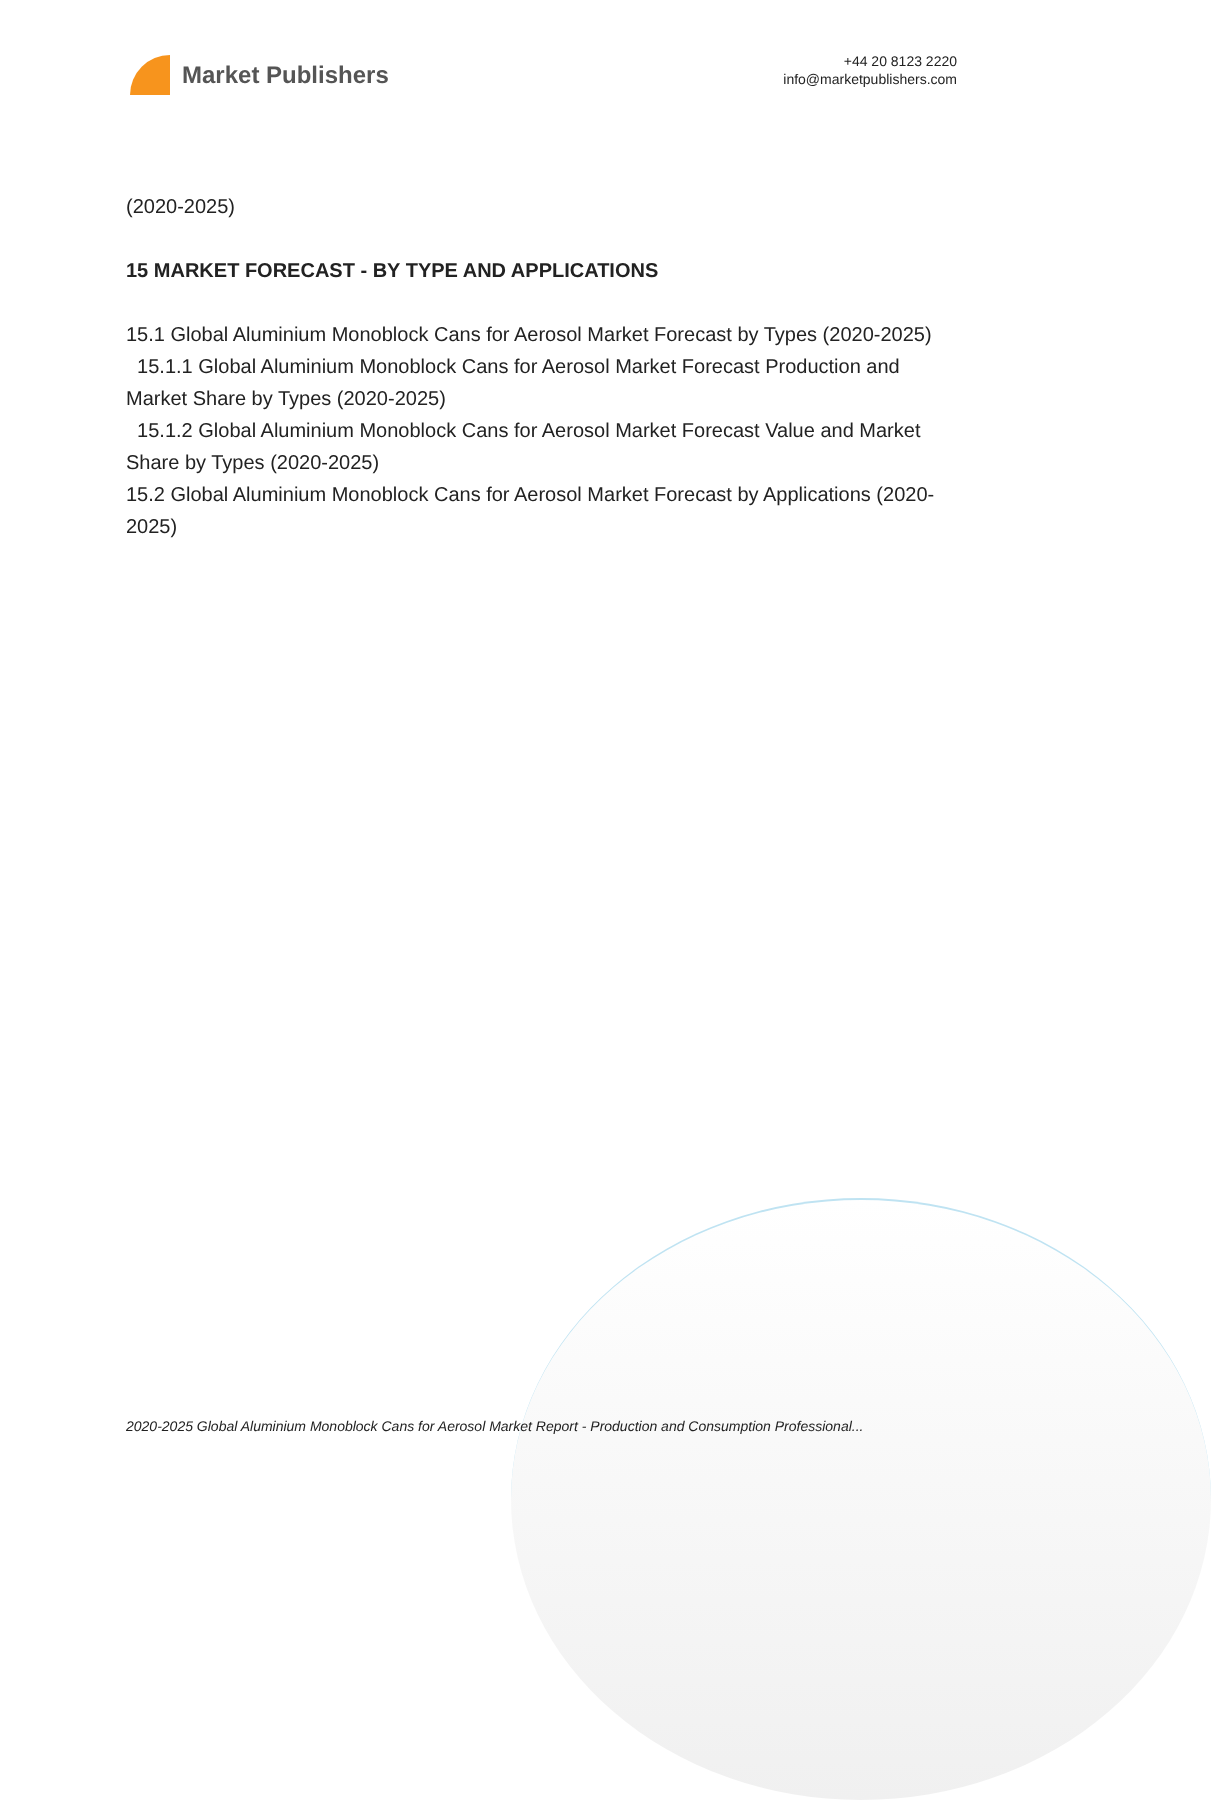Market Publishers
+44 20 8123 2220
info@marketpublishers.com
(2020-2025)
15 MARKET FORECAST - BY TYPE AND APPLICATIONS
15.1 Global Aluminium Monoblock Cans for Aerosol Market Forecast by Types (2020-2025)
15.1.1 Global Aluminium Monoblock Cans for Aerosol Market Forecast Production and Market Share by Types (2020-2025)
15.1.2 Global Aluminium Monoblock Cans for Aerosol Market Forecast Value and Market Share by Types (2020-2025)
15.2 Global Aluminium Monoblock Cans for Aerosol Market Forecast by Applications (2020-2025)
2020-2025 Global Aluminium Monoblock Cans for Aerosol Market Report - Production and Consumption Professional...